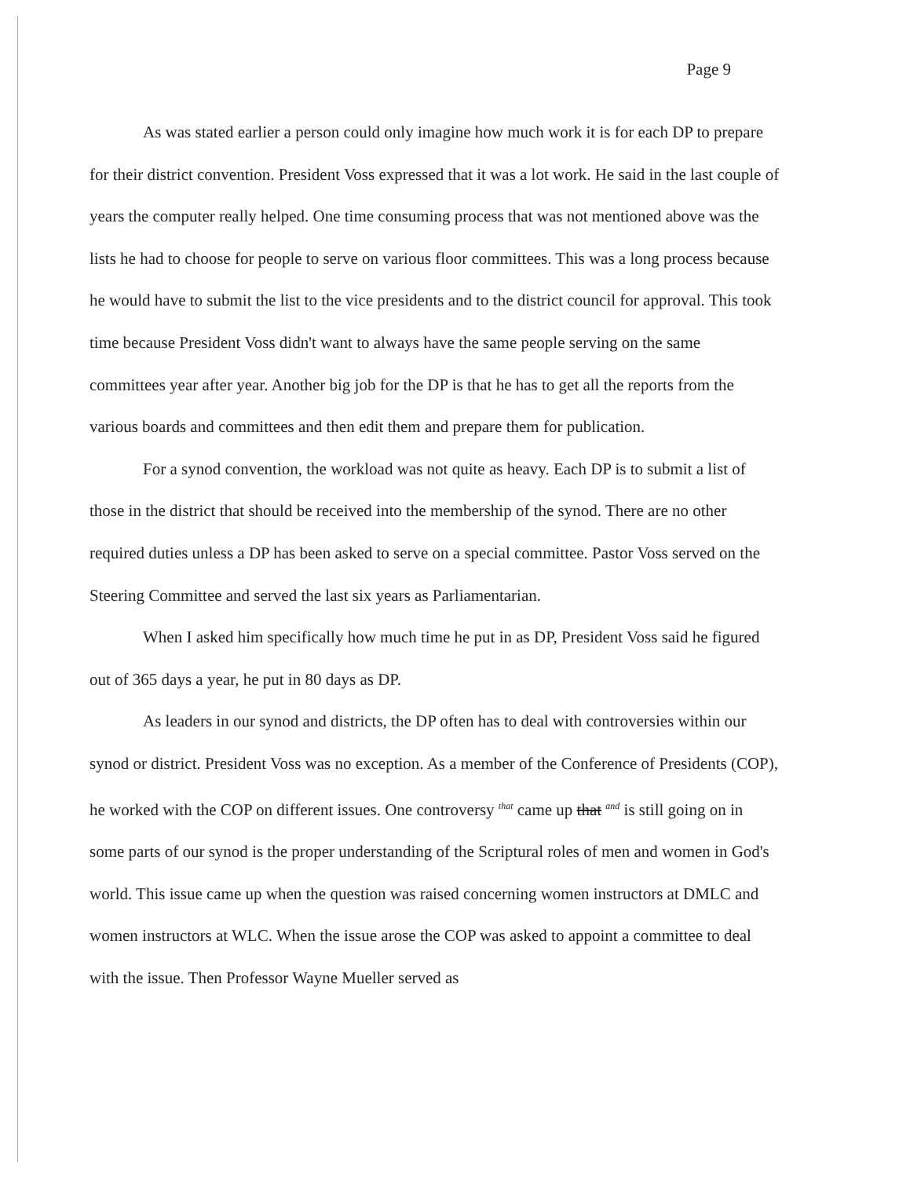Page 9
As was stated earlier a person could only imagine how much work it is for each DP to prepare for their district convention. President Voss expressed that it was a lot work. He said in the last couple of years the computer really helped. One time consuming process that was not mentioned above was the lists he had to choose for people to serve on various floor committees. This was a long process because he would have to submit the list to the vice presidents and to the district council for approval. This took time because President Voss didn't want to always have the same people serving on the same committees year after year. Another big job for the DP is that he has to get all the reports from the various boards and committees and then edit them and prepare them for publication.
For a synod convention, the workload was not quite as heavy. Each DP is to submit a list of those in the district that should be received into the membership of the synod. There are no other required duties unless a DP has been asked to serve on a special committee. Pastor Voss served on the Steering Committee and served the last six years as Parliamentarian.
When I asked him specifically how much time he put in as DP, President Voss said he figured out of 365 days a year, he put in 80 days as DP.
As leaders in our synod and districts, the DP often has to deal with controversies within our synod or district. President Voss was no exception. As a member of the Conference of Presidents (COP), he worked with the COP on different issues. One controversy that came up that and is still going on in some parts of our synod is the proper understanding of the Scriptural roles of men and women in God's world. This issue came up when the question was raised concerning women instructors at DMLC and women instructors at WLC. When the issue arose the COP was asked to appoint a committee to deal with the issue. Then Professor Wayne Mueller served as